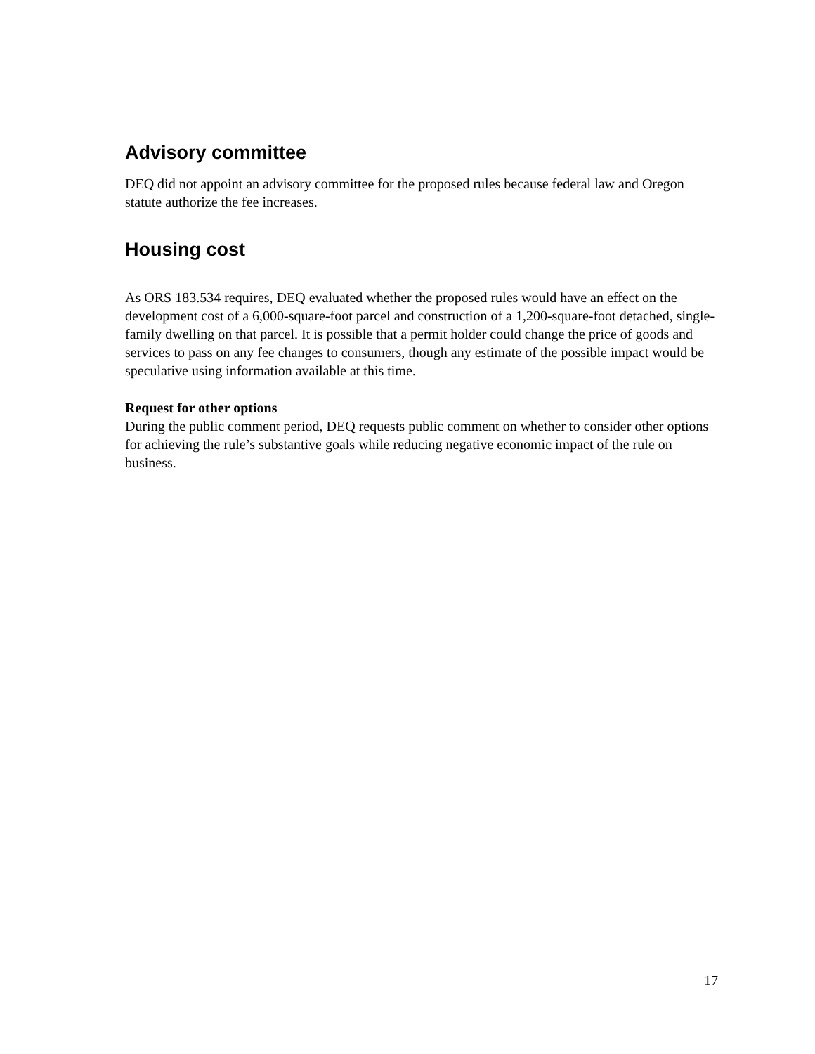Advisory committee
DEQ did not appoint an advisory committee for the proposed rules because federal law and Oregon statute authorize the fee increases.
Housing cost
As ORS 183.534 requires, DEQ evaluated whether the proposed rules would have an effect on the development cost of a 6,000-square-foot parcel and construction of a 1,200-square-foot detached, single-family dwelling on that parcel. It is possible that a permit holder could change the price of goods and services to pass on any fee changes to consumers, though any estimate of the possible impact would be speculative using information available at this time.
Request for other options
During the public comment period, DEQ requests public comment on whether to consider other options for achieving the rule’s substantive goals while reducing negative economic impact of the rule on business.
17